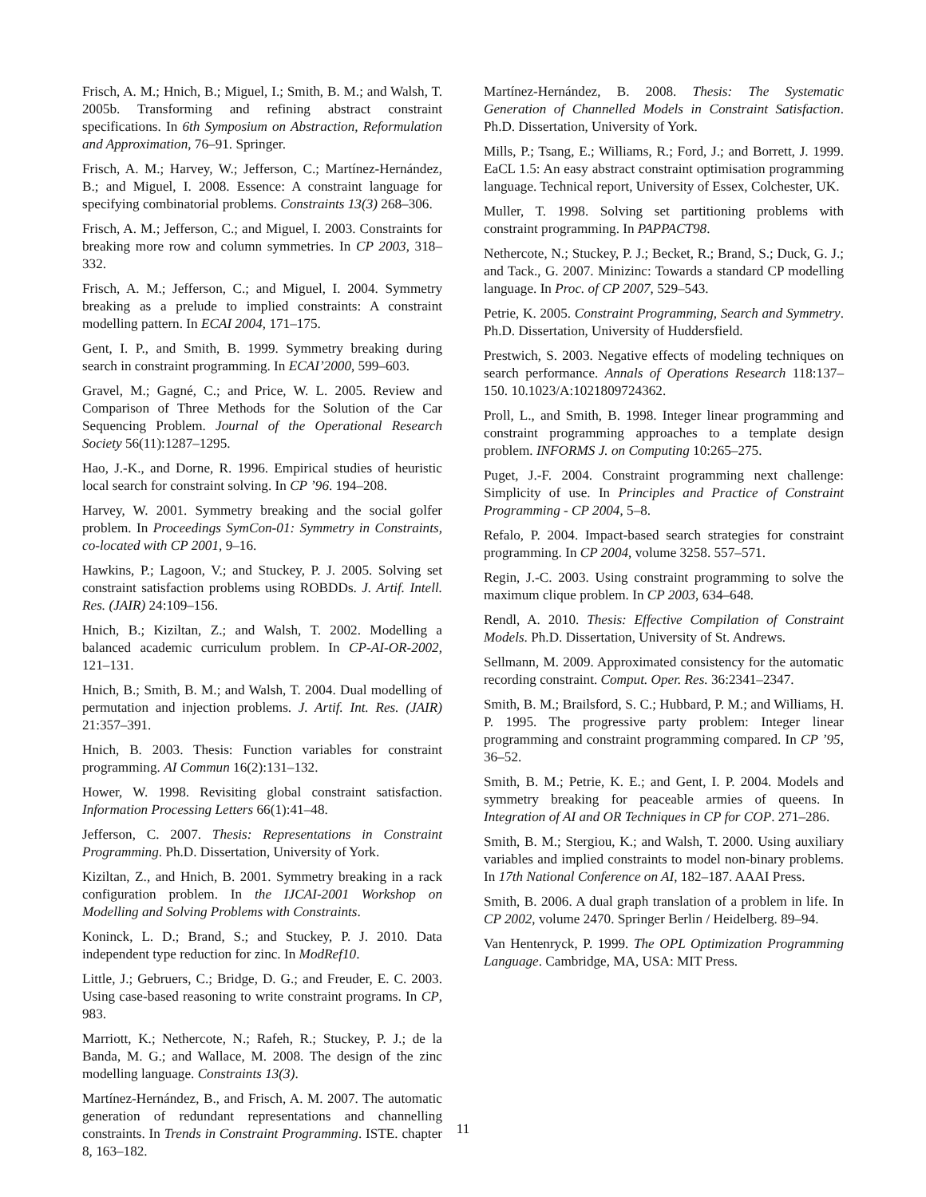Frisch, A. M.; Hnich, B.; Miguel, I.; Smith, B. M.; and Walsh, T. 2005b. Transforming and refining abstract constraint specifications. In 6th Symposium on Abstraction, Reformulation and Approximation, 76–91. Springer.
Frisch, A. M.; Harvey, W.; Jefferson, C.; Martínez-Hernández, B.; and Miguel, I. 2008. Essence: A constraint language for specifying combinatorial problems. Constraints 13(3) 268–306.
Frisch, A. M.; Jefferson, C.; and Miguel, I. 2003. Constraints for breaking more row and column symmetries. In CP 2003, 318–332.
Frisch, A. M.; Jefferson, C.; and Miguel, I. 2004. Symmetry breaking as a prelude to implied constraints: A constraint modelling pattern. In ECAI 2004, 171–175.
Gent, I. P., and Smith, B. 1999. Symmetry breaking during search in constraint programming. In ECAI’2000, 599–603.
Gravel, M.; Gagné, C.; and Price, W. L. 2005. Review and Comparison of Three Methods for the Solution of the Car Sequencing Problem. Journal of the Operational Research Society 56(11):1287–1295.
Hao, J.-K., and Dorne, R. 1996. Empirical studies of heuristic local search for constraint solving. In CP ’96. 194–208.
Harvey, W. 2001. Symmetry breaking and the social golfer problem. In Proceedings SymCon-01: Symmetry in Constraints, co-located with CP 2001, 9–16.
Hawkins, P.; Lagoon, V.; and Stuckey, P. J. 2005. Solving set constraint satisfaction problems using ROBDDs. J. Artif. Intell. Res. (JAIR) 24:109–156.
Hnich, B.; Kiziltan, Z.; and Walsh, T. 2002. Modelling a balanced academic curriculum problem. In CP-AI-OR-2002, 121–131.
Hnich, B.; Smith, B. M.; and Walsh, T. 2004. Dual modelling of permutation and injection problems. J. Artif. Int. Res. (JAIR) 21:357–391.
Hnich, B. 2003. Thesis: Function variables for constraint programming. AI Commun 16(2):131–132.
Hower, W. 1998. Revisiting global constraint satisfaction. Information Processing Letters 66(1):41–48.
Jefferson, C. 2007. Thesis: Representations in Constraint Programming. Ph.D. Dissertation, University of York.
Kiziltan, Z., and Hnich, B. 2001. Symmetry breaking in a rack configuration problem. In the IJCAI-2001 Workshop on Modelling and Solving Problems with Constraints.
Koninck, L. D.; Brand, S.; and Stuckey, P. J. 2010. Data independent type reduction for zinc. In ModRef10.
Little, J.; Gebruers, C.; Bridge, D. G.; and Freuder, E. C. 2003. Using case-based reasoning to write constraint programs. In CP, 983.
Marriott, K.; Nethercote, N.; Rafeh, R.; Stuckey, P. J.; de la Banda, M. G.; and Wallace, M. 2008. The design of the zinc modelling language. Constraints 13(3).
Martínez-Hernández, B., and Frisch, A. M. 2007. The automatic generation of redundant representations and channelling constraints. In Trends in Constraint Programming. ISTE. chapter 8, 163–182.
Martínez-Hernández, B. 2008. Thesis: The Systematic Generation of Channelled Models in Constraint Satisfaction. Ph.D. Dissertation, University of York.
Mills, P.; Tsang, E.; Williams, R.; Ford, J.; and Borrett, J. 1999. EaCL 1.5: An easy abstract constraint optimisation programming language. Technical report, University of Essex, Colchester, UK.
Muller, T. 1998. Solving set partitioning problems with constraint programming. In PAPPACT98.
Nethercote, N.; Stuckey, P. J.; Becket, R.; Brand, S.; Duck, G. J.; and Tack., G. 2007. Minizinc: Towards a standard CP modelling language. In Proc. of CP 2007, 529–543.
Petrie, K. 2005. Constraint Programming, Search and Symmetry. Ph.D. Dissertation, University of Huddersfield.
Prestwich, S. 2003. Negative effects of modeling techniques on search performance. Annals of Operations Research 118:137–150. 10.1023/A:1021809724362.
Proll, L., and Smith, B. 1998. Integer linear programming and constraint programming approaches to a template design problem. INFORMS J. on Computing 10:265–275.
Puget, J.-F. 2004. Constraint programming next challenge: Simplicity of use. In Principles and Practice of Constraint Programming - CP 2004, 5–8.
Refalo, P. 2004. Impact-based search strategies for constraint programming. In CP 2004, volume 3258. 557–571.
Regin, J.-C. 2003. Using constraint programming to solve the maximum clique problem. In CP 2003, 634–648.
Rendl, A. 2010. Thesis: Effective Compilation of Constraint Models. Ph.D. Dissertation, University of St. Andrews.
Sellmann, M. 2009. Approximated consistency for the automatic recording constraint. Comput. Oper. Res. 36:2341–2347.
Smith, B. M.; Brailsford, S. C.; Hubbard, P. M.; and Williams, H. P. 1995. The progressive party problem: Integer linear programming and constraint programming compared. In CP ’95, 36–52.
Smith, B. M.; Petrie, K. E.; and Gent, I. P. 2004. Models and symmetry breaking for peaceable armies of queens. In Integration of AI and OR Techniques in CP for COP. 271–286.
Smith, B. M.; Stergiou, K.; and Walsh, T. 2000. Using auxiliary variables and implied constraints to model non-binary problems. In 17th National Conference on AI, 182–187. AAAI Press.
Smith, B. 2006. A dual graph translation of a problem in life. In CP 2002, volume 2470. Springer Berlin / Heidelberg. 89–94.
Van Hentenryck, P. 1999. The OPL Optimization Programming Language. Cambridge, MA, USA: MIT Press.
11